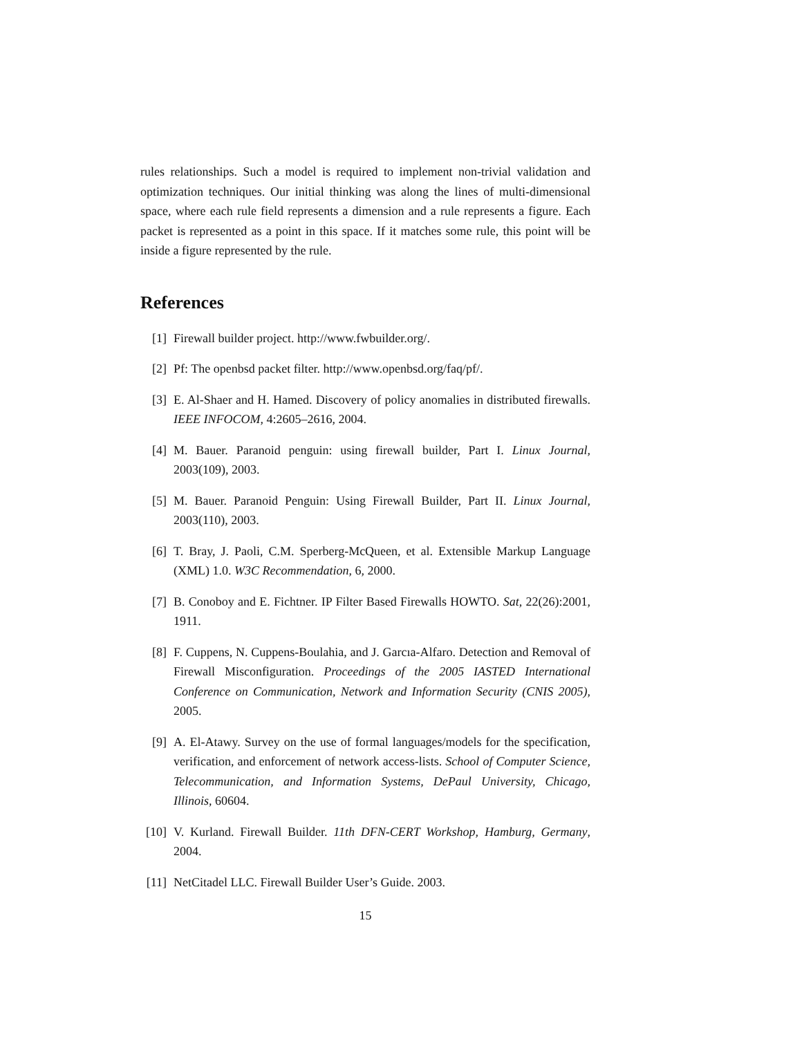rules relationships. Such a model is required to implement non-trivial validation and optimization techniques. Our initial thinking was along the lines of multi-dimensional space, where each rule field represents a dimension and a rule represents a figure. Each packet is represented as a point in this space. If it matches some rule, this point will be inside a figure represented by the rule.
References
[1] Firewall builder project. http://www.fwbuilder.org/.
[2] Pf: The openbsd packet filter. http://www.openbsd.org/faq/pf/.
[3] E. Al-Shaer and H. Hamed. Discovery of policy anomalies in distributed firewalls. IEEE INFOCOM, 4:2605–2616, 2004.
[4] M. Bauer. Paranoid penguin: using firewall builder, Part I. Linux Journal, 2003(109), 2003.
[5] M. Bauer. Paranoid Penguin: Using Firewall Builder, Part II. Linux Journal, 2003(110), 2003.
[6] T. Bray, J. Paoli, C.M. Sperberg-McQueen, et al. Extensible Markup Language (XML) 1.0. W3C Recommendation, 6, 2000.
[7] B. Conoboy and E. Fichtner. IP Filter Based Firewalls HOWTO. Sat, 22(26):2001, 1911.
[8] F. Cuppens, N. Cuppens-Boulahia, and J. Garcıa-Alfaro. Detection and Removal of Firewall Misconfiguration. Proceedings of the 2005 IASTED International Conference on Communication, Network and Information Security (CNIS 2005), 2005.
[9] A. El-Atawy. Survey on the use of formal languages/models for the specification, verification, and enforcement of network access-lists. School of Computer Science, Telecommunication, and Information Systems, DePaul University, Chicago, Illinois, 60604.
[10] V. Kurland. Firewall Builder. 11th DFN-CERT Workshop, Hamburg, Germany, 2004.
[11] NetCitadel LLC. Firewall Builder User’s Guide. 2003.
15